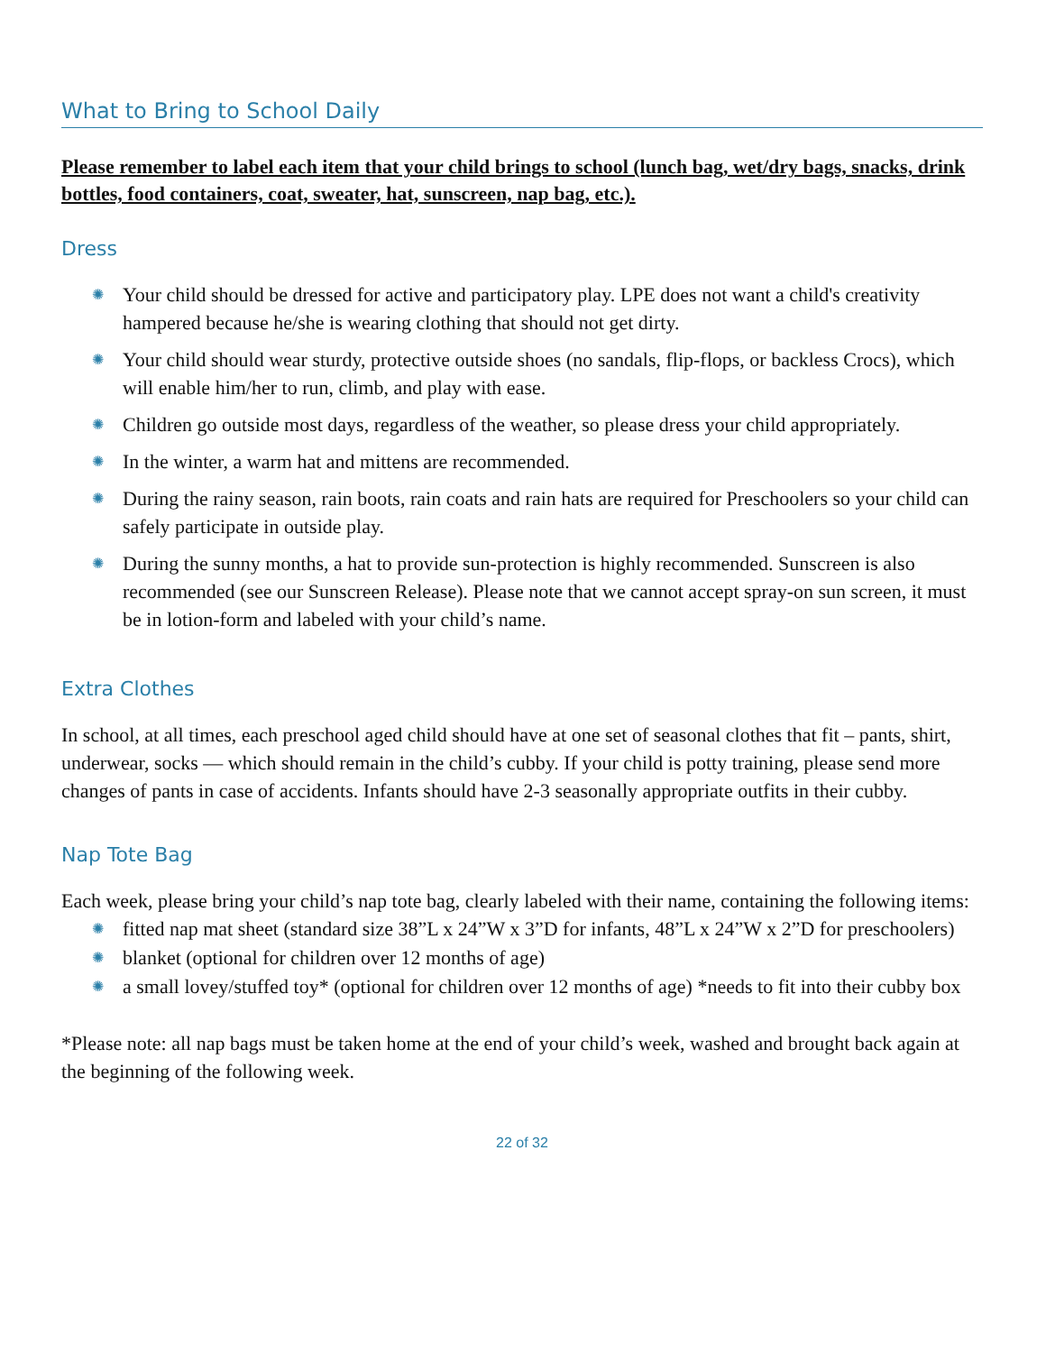What to Bring to School Daily
Please remember to label each item that your child brings to school (lunch bag, wet/dry bags, snacks, drink bottles, food containers, coat, sweater, hat, sunscreen, nap bag, etc.).
Dress
✺ Your child should be dressed for active and participatory play. LPE does not want a child's creativity hampered because he/she is wearing clothing that should not get dirty.
✺ Your child should wear sturdy, protective outside shoes (no sandals, flip-flops, or backless Crocs), which will enable him/her to run, climb, and play with ease.
✺ Children go outside most days, regardless of the weather, so please dress your child appropriately.
✺ In the winter, a warm hat and mittens are recommended.
✺ During the rainy season, rain boots, rain coats and rain hats are required for Preschoolers so your child can safely participate in outside play.
✺ During the sunny months, a hat to provide sun-protection is highly recommended. Sunscreen is also recommended (see our Sunscreen Release). Please note that we cannot accept spray-on sun screen, it must be in lotion-form and labeled with your child’s name.
Extra Clothes
In school, at all times, each preschool aged child should have at one set of seasonal clothes that fit – pants, shirt, underwear, socks — which should remain in the child’s cubby. If your child is potty training, please send more changes of pants in case of accidents. Infants should have 2-3 seasonally appropriate outfits in their cubby.
Nap Tote Bag
Each week, please bring your child’s nap tote bag, clearly labeled with their name, containing the following items:
✺ fitted nap mat sheet (standard size 38”L x 24”W x 3”D for infants, 48”L x 24”W x 2”D for preschoolers)
✺ blanket (optional for children over 12 months of age)
✺ a small lovey/stuffed toy* (optional for children over 12 months of age) *needs to fit into their cubby box
*Please note: all nap bags must be taken home at the end of your child’s week, washed and brought back again at the beginning of the following week.
22 of 32